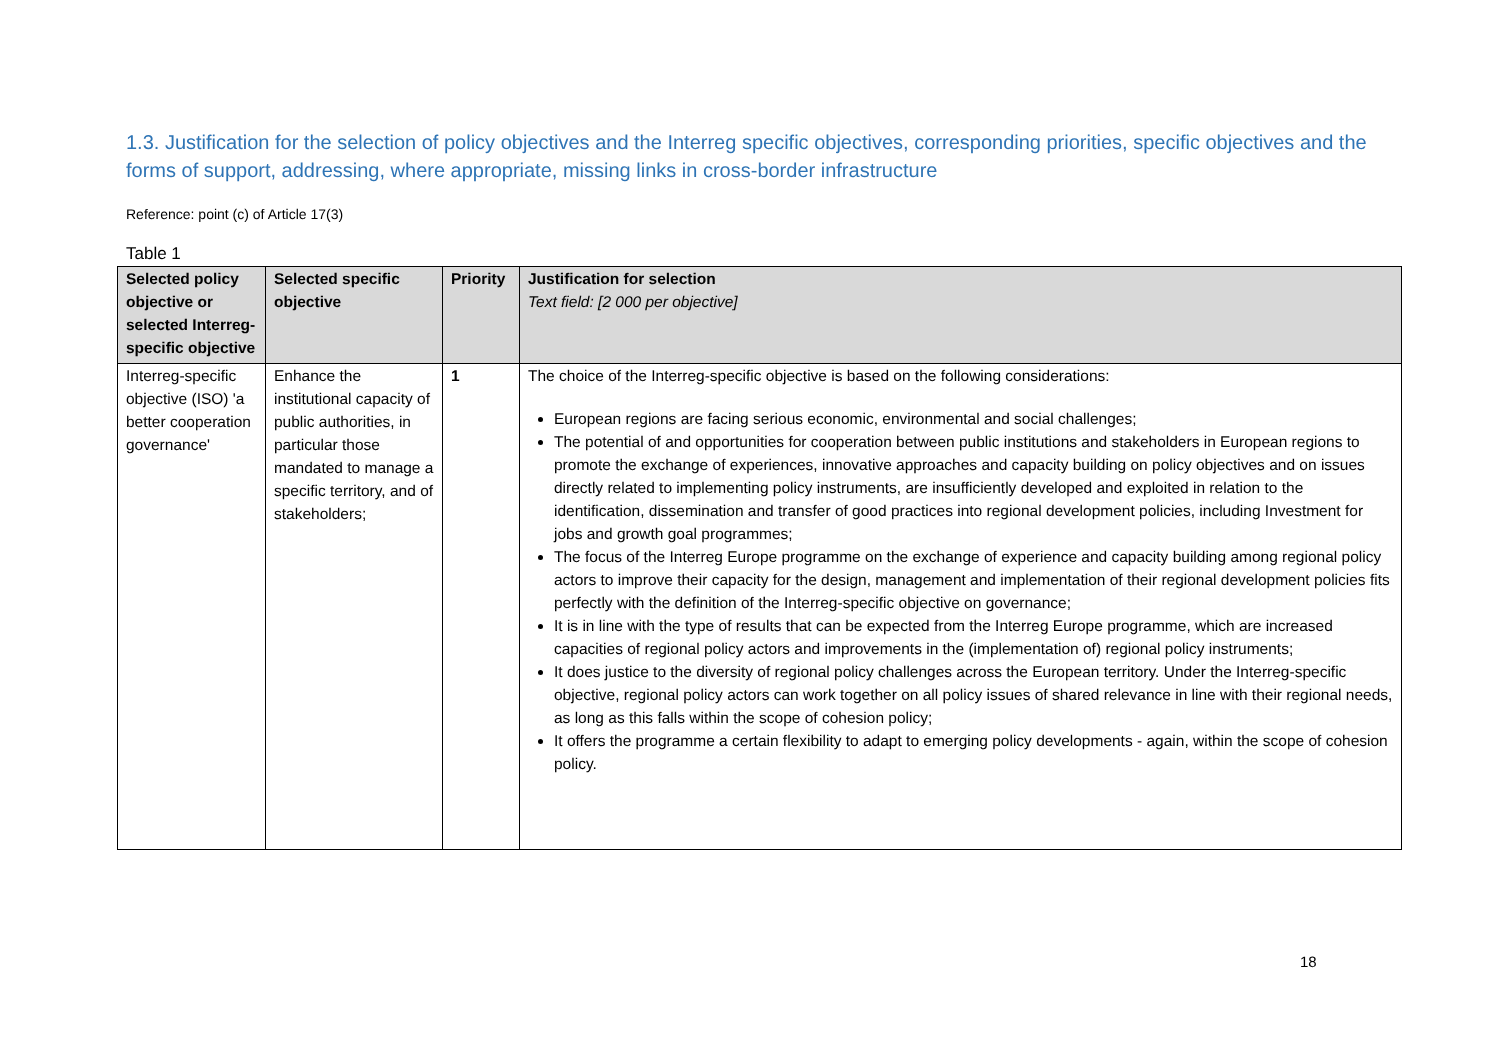1.3. Justification for the selection of policy objectives and the Interreg specific objectives, corresponding priorities, specific objectives and the forms of support, addressing, where appropriate, missing links in cross-border infrastructure
Reference: point (c) of Article 17(3)
Table 1
| Selected policy objective or selected Interreg-specific objective | Selected specific objective | Priority | Justification for selection Text field: [2 000 per objective] |
| --- | --- | --- | --- |
| Interreg-specific objective (ISO) 'a better cooperation governance' | Enhance the institutional capacity of public authorities, in particular those mandated to manage a specific territory, and of stakeholders; | 1 | The choice of the Interreg-specific objective is based on the following considerations: European regions are facing serious economic, environmental and social challenges; The potential of and opportunities for cooperation between public institutions and stakeholders in European regions to promote the exchange of experiences, innovative approaches and capacity building on policy objectives and on issues directly related to implementing policy instruments, are insufficiently developed and exploited in relation to the identification, dissemination and transfer of good practices into regional development policies, including Investment for jobs and growth goal programmes; The focus of the Interreg Europe programme on the exchange of experience and capacity building among regional policy actors to improve their capacity for the design, management and implementation of their regional development policies fits perfectly with the definition of the Interreg-specific objective on governance; It is in line with the type of results that can be expected from the Interreg Europe programme, which are increased capacities of regional policy actors and improvements in the (implementation of) regional policy instruments; It does justice to the diversity of regional policy challenges across the European territory. Under the Interreg-specific objective, regional policy actors can work together on all policy issues of shared relevance in line with their regional needs, as long as this falls within the scope of cohesion policy; It offers the programme a certain flexibility to adapt to emerging policy developments - again, within the scope of cohesion policy. |
18